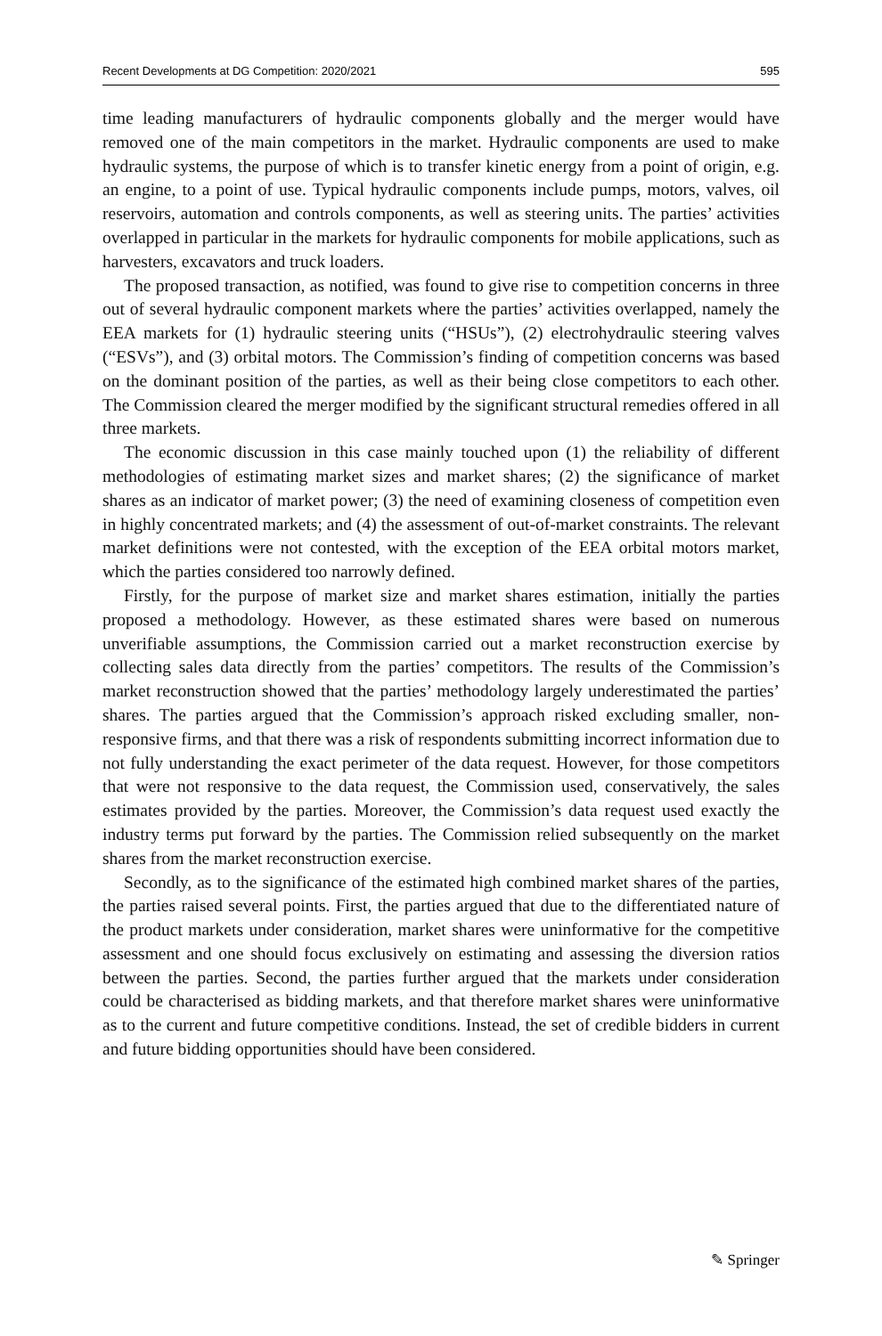Recent Developments at DG Competition: 2020/2021 595
time leading manufacturers of hydraulic components globally and the merger would have removed one of the main competitors in the market. Hydraulic components are used to make hydraulic systems, the purpose of which is to transfer kinetic energy from a point of origin, e.g. an engine, to a point of use. Typical hydraulic components include pumps, motors, valves, oil reservoirs, automation and controls components, as well as steering units. The parties’ activities overlapped in particular in the markets for hydraulic components for mobile applications, such as harvesters, excavators and truck loaders.
The proposed transaction, as notified, was found to give rise to competition concerns in three out of several hydraulic component markets where the parties’ activities overlapped, namely the EEA markets for (1) hydraulic steering units (“HSUs”), (2) electrohydraulic steering valves (“ESVs”), and (3) orbital motors. The Commission’s finding of competition concerns was based on the dominant position of the parties, as well as their being close competitors to each other. The Commission cleared the merger modified by the significant structural remedies offered in all three markets.
The economic discussion in this case mainly touched upon (1) the reliability of different methodologies of estimating market sizes and market shares; (2) the significance of market shares as an indicator of market power; (3) the need of examining closeness of competition even in highly concentrated markets; and (4) the assessment of out-of-market constraints. The relevant market definitions were not contested, with the exception of the EEA orbital motors market, which the parties considered too narrowly defined.
Firstly, for the purpose of market size and market shares estimation, initially the parties proposed a methodology. However, as these estimated shares were based on numerous unverifiable assumptions, the Commission carried out a market reconstruction exercise by collecting sales data directly from the parties’ competitors. The results of the Commission’s market reconstruction showed that the parties’ methodology largely underestimated the parties’ shares. The parties argued that the Commission’s approach risked excluding smaller, non-responsive firms, and that there was a risk of respondents submitting incorrect information due to not fully understanding the exact perimeter of the data request. However, for those competitors that were not responsive to the data request, the Commission used, conservatively, the sales estimates provided by the parties. Moreover, the Commission’s data request used exactly the industry terms put forward by the parties. The Commission relied subsequently on the market shares from the market reconstruction exercise.
Secondly, as to the significance of the estimated high combined market shares of the parties, the parties raised several points. First, the parties argued that due to the differentiated nature of the product markets under consideration, market shares were uninformative for the competitive assessment and one should focus exclusively on estimating and assessing the diversion ratios between the parties. Second, the parties further argued that the markets under consideration could be characterised as bidding markets, and that therefore market shares were uninformative as to the current and future competitive conditions. Instead, the set of credible bidders in current and future bidding opportunities should have been considered.
✎ Springer